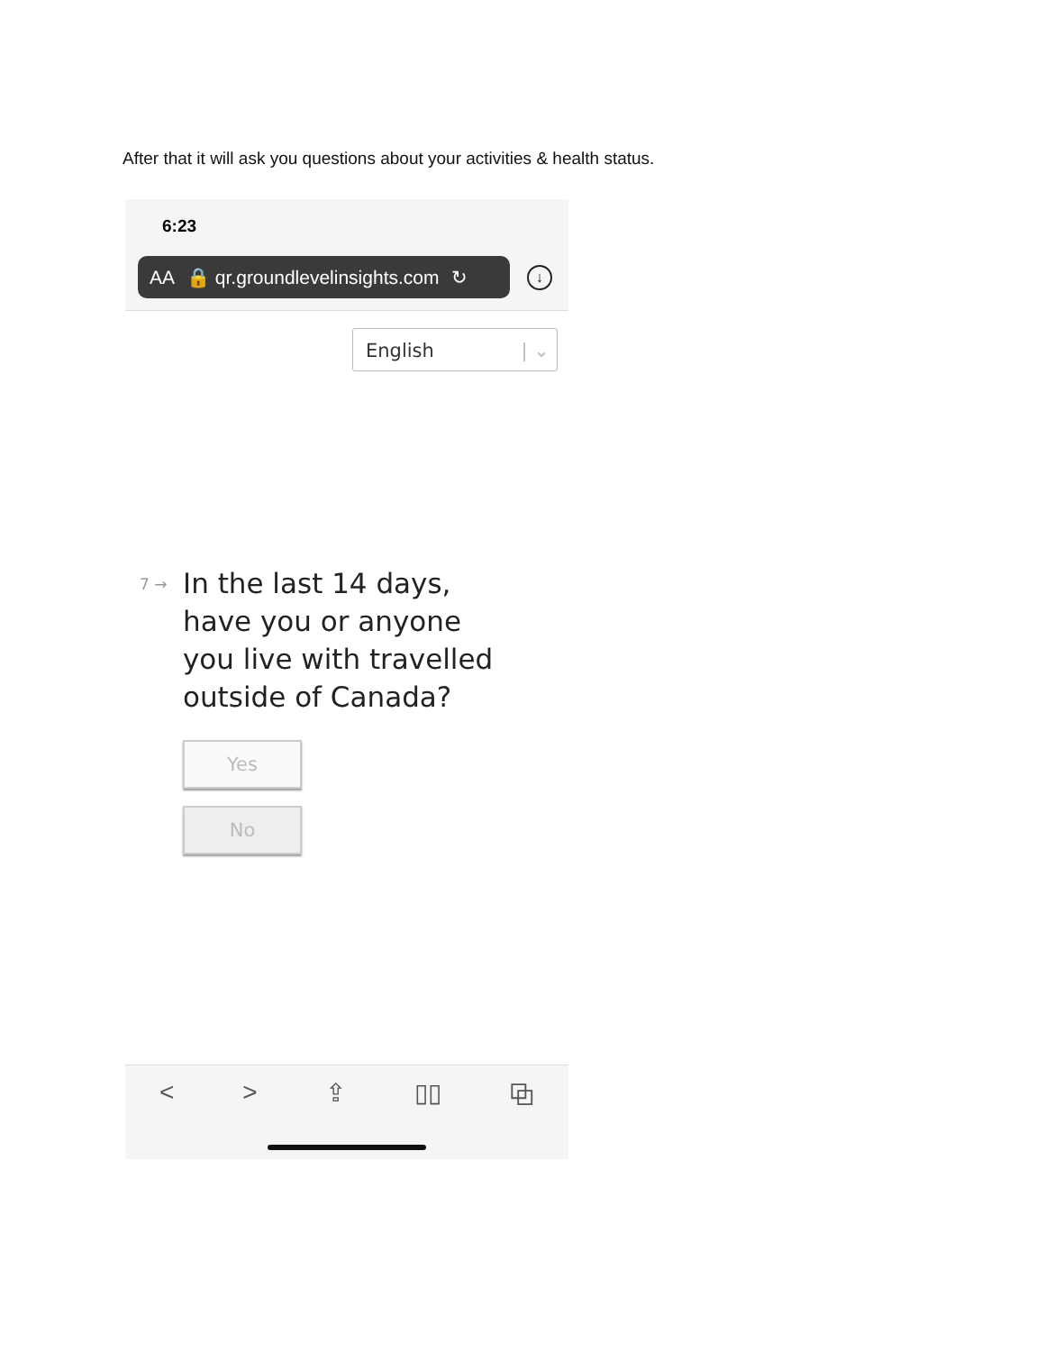After that it will ask you questions about your activities & health status.
6:23
AA 🔒 qr.groundlevelinsights.com ↻
↓
English | ⌄
7 →
In the last 14 days, have you or anyone you live with travelled outside of Canada?
Yes
No
< > ⇪ ▯▯ ⧉